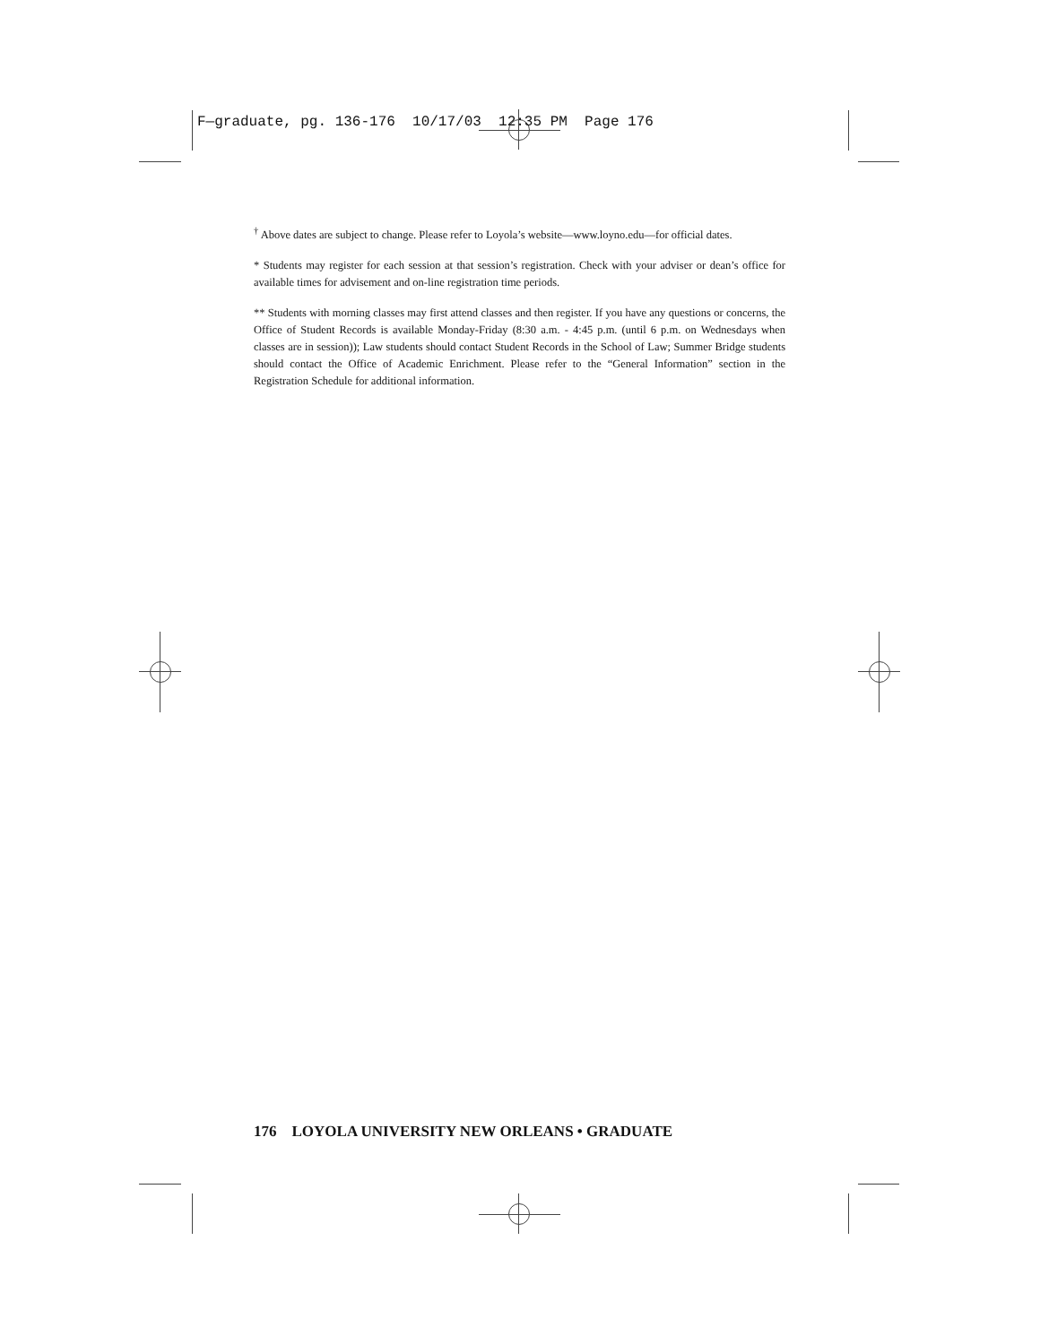F—graduate, pg. 136-176 10/17/03 12:35 PM Page 176
<sup>†</sup> Above dates are subject to change. Please refer to Loyola’s website—www.loyno.edu—for official dates.
* Students may register for each session at that session’s registration. Check with your adviser or dean’s office for available times for advisement and on-line registration time periods.
** Students with morning classes may first attend classes and then register. If you have any questions or concerns, the Office of Student Records is available Monday-Friday (8:30 a.m. - 4:45 p.m. (until 6 p.m. on Wednesdays when classes are in session)); Law students should contact Student Records in the School of Law; Summer Bridge students should contact the Office of Academic Enrichment. Please refer to the “General Information” section in the Registration Schedule for additional information.
176 LOYOLA UNIVERSITY NEW ORLEANS • GRADUATE